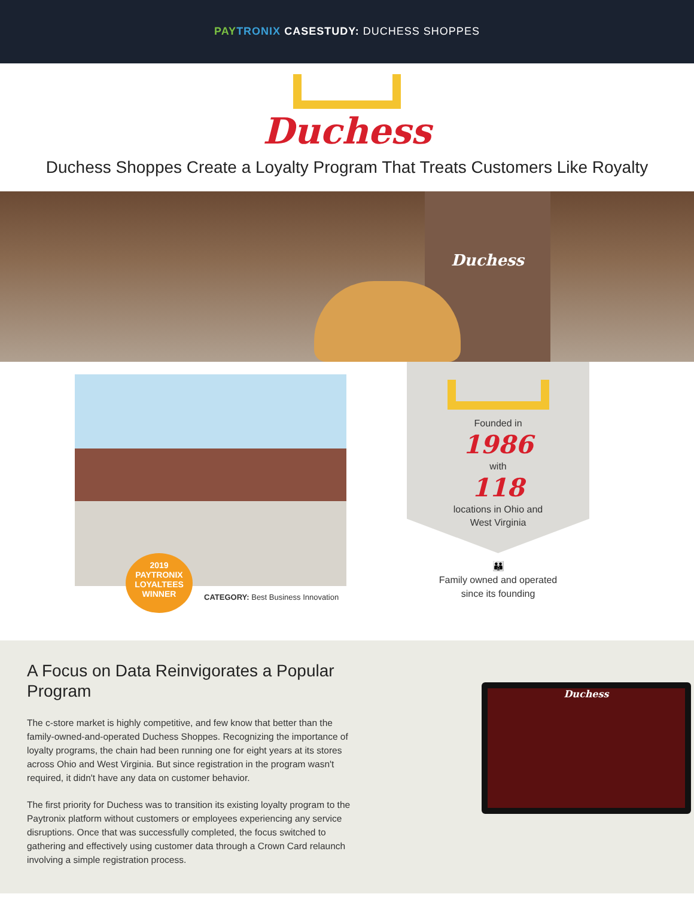PAY TRONIX CASESTUDY: DUCHESS SHOPPES
Duchess
Duchess Shoppes Create a Loyalty Program That Treats Customers Like Royalty
Duchess
2019
PAYTRONIX
LOYALTEES
WINNER
CATEGORY: Best Business Innovation
Founded in
1986
with
118
locations in Ohio and
West Virginia
👪
Family owned and operated
since its founding
A Focus on Data Reinvigorates a Popular Program
The c-store market is highly competitive, and few know that better than the family-owned-and-operated Duchess Shoppes. Recognizing the importance of loyalty programs, the chain had been running one for eight years at its stores across Ohio and West Virginia. But since registration in the program wasn't required, it didn't have any data on customer behavior.
The first priority for Duchess was to transition its existing loyalty program to the Paytronix platform without customers or employees experiencing any service disruptions. Once that was successfully completed, the focus switched to gathering and effectively using customer data through a Crown Card relaunch involving a simple registration process.
Duchess